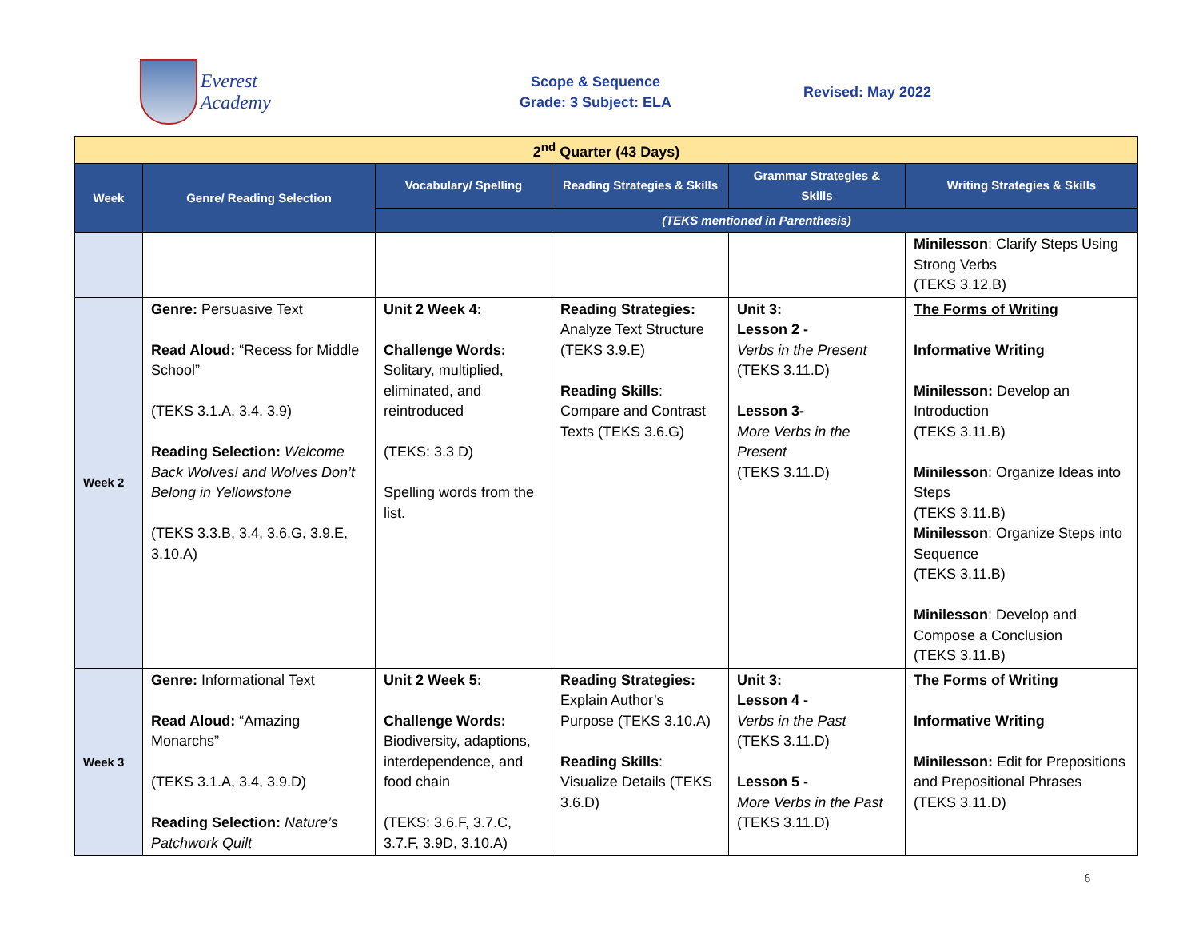Everest Academy
Scope & Sequence
Grade: 3 Subject: ELA
Revised: May 2022
| 2<sup>nd</sup> Quarter (43 Days) | | | | | |
| Week | Genre/ Reading Selection | Vocabulary/ Spelling | Reading Strategies & Skills | Grammar Strategies & Skills | Writing Strategies & Skills |
| | | (TEKS mentioned in Parenthesis) | | | |
| | | | | | Minilesson : Clarify Steps Using Strong Verbs (TEKS 3.12.B) |
| Week 2 | Genre: Persuasive Text Read Aloud: “Recess for Middle School” (TEKS 3.1.A, 3.4, 3.9) Reading Selection: Welcome Back Wolves! and Wolves Don’t Belong in Yellowstone (TEKS 3.3.B, 3.4, 3.6.G, 3.9.E, 3.10.A) | Unit 2 Week 4: Challenge Words: Solitary, multiplied, eliminated, and reintroduced (TEKS: 3.3 D) Spelling words from the list. | Reading Strategies: Analyze Text Structure (TEKS 3.9.E) Reading Skills : Compare and Contrast Texts (TEKS 3.6.G) | Unit 3: Lesson 2 - Verbs in the Present (TEKS 3.11.D) Lesson 3- More Verbs in the Present (TEKS 3.11.D) | The Forms of Writing Informative Writing Minilesson: Develop an Introduction (TEKS 3.11.B) Minilesson : Organize Ideas into Steps (TEKS 3.11.B) Minilesson : Organize Steps into Sequence (TEKS 3.11.B) Minilesson : Develop and Compose a Conclusion (TEKS 3.11.B) |
| Week 3 | Genre: Informational Text Read Aloud: “Amazing Monarchs” (TEKS 3.1.A, 3.4, 3.9.D) Reading Selection: Nature’s Patchwork Quilt | Unit 2 Week 5: Challenge Words: Biodiversity, adaptions, interdependence, and food chain (TEKS: 3.6.F, 3.7.C, 3.7.F, 3.9D, 3.10.A) | Reading Strategies: Explain Author’s Purpose (TEKS 3.10.A) Reading Skills : Visualize Details (TEKS 3.6.D) | Unit 3: Lesson 4 - Verbs in the Past (TEKS 3.11.D) Lesson 5 - More Verbs in the Past (TEKS 3.11.D) | The Forms of Writing Informative Writing Minilesson: Edit for Prepositions and Prepositional Phrases (TEKS 3.11.D) |
6